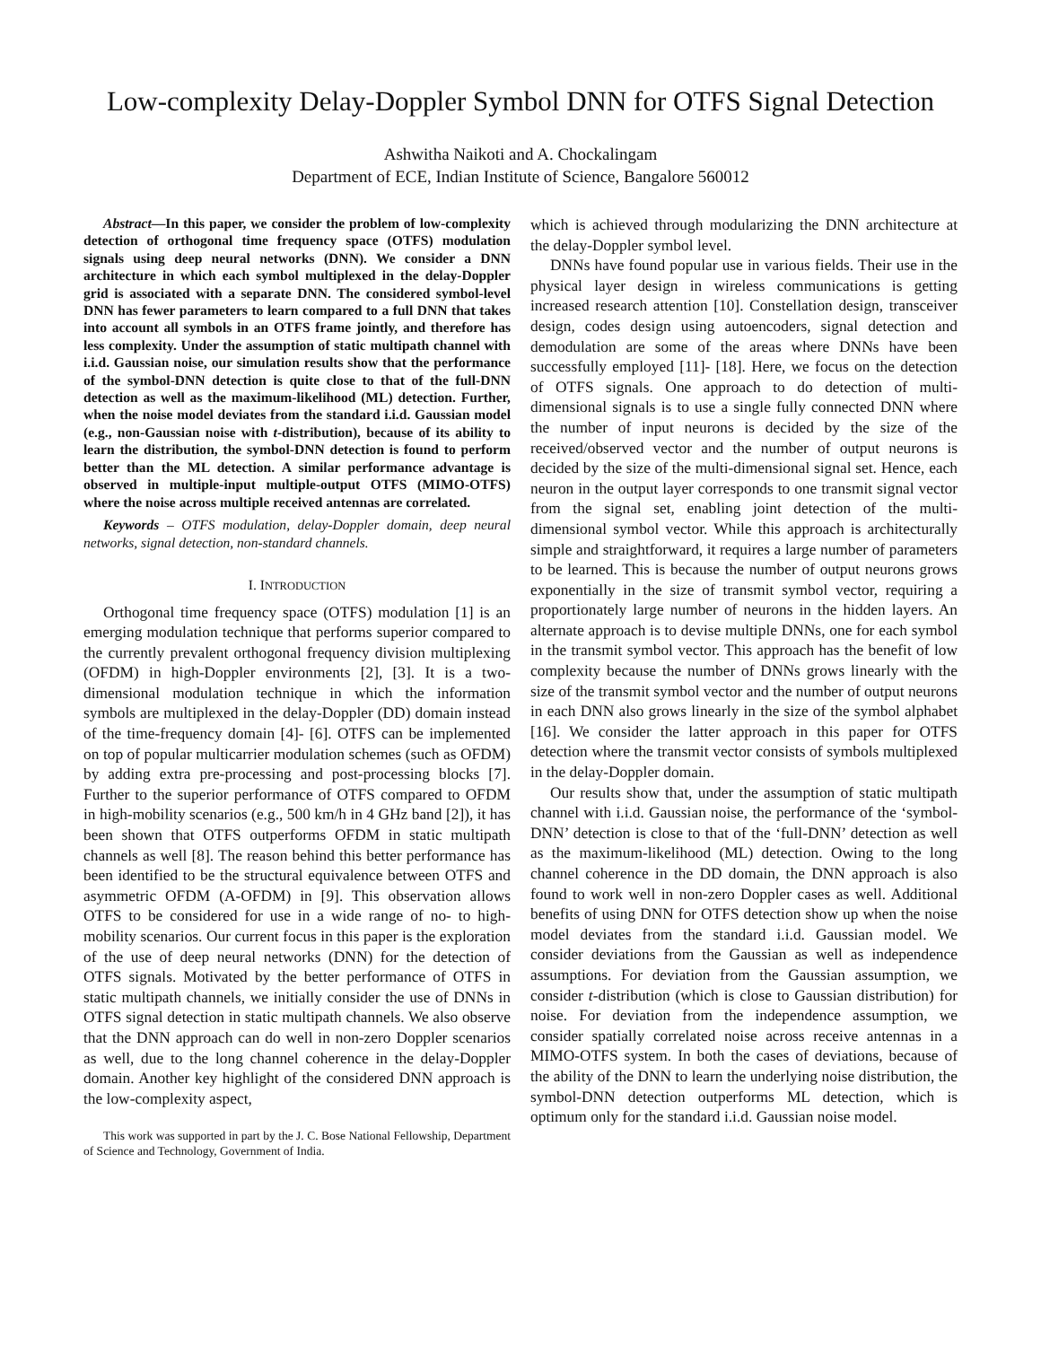Low-complexity Delay-Doppler Symbol DNN for OTFS Signal Detection
Ashwitha Naikoti and A. Chockalingam
Department of ECE, Indian Institute of Science, Bangalore 560012
Abstract—In this paper, we consider the problem of low-complexity detection of orthogonal time frequency space (OTFS) modulation signals using deep neural networks (DNN). We consider a DNN architecture in which each symbol multiplexed in the delay-Doppler grid is associated with a separate DNN. The considered symbol-level DNN has fewer parameters to learn compared to a full DNN that takes into account all symbols in an OTFS frame jointly, and therefore has less complexity. Under the assumption of static multipath channel with i.i.d. Gaussian noise, our simulation results show that the performance of the symbol-DNN detection is quite close to that of the full-DNN detection as well as the maximum-likelihood (ML) detection. Further, when the noise model deviates from the standard i.i.d. Gaussian model (e.g., non-Gaussian noise with t-distribution), because of its ability to learn the distribution, the symbol-DNN detection is found to perform better than the ML detection. A similar performance advantage is observed in multiple-input multiple-output OTFS (MIMO-OTFS) where the noise across multiple received antennas are correlated.
Keywords – OTFS modulation, delay-Doppler domain, deep neural networks, signal detection, non-standard channels.
I. INTRODUCTION
Orthogonal time frequency space (OTFS) modulation [1] is an emerging modulation technique that performs superior compared to the currently prevalent orthogonal frequency division multiplexing (OFDM) in high-Doppler environments [2], [3]. It is a two-dimensional modulation technique in which the information symbols are multiplexed in the delay-Doppler (DD) domain instead of the time-frequency domain [4]- [6]. OTFS can be implemented on top of popular multicarrier modulation schemes (such as OFDM) by adding extra pre-processing and post-processing blocks [7]. Further to the superior performance of OTFS compared to OFDM in high-mobility scenarios (e.g., 500 km/h in 4 GHz band [2]), it has been shown that OTFS outperforms OFDM in static multipath channels as well [8]. The reason behind this better performance has been identified to be the structural equivalence between OTFS and asymmetric OFDM (A-OFDM) in [9]. This observation allows OTFS to be considered for use in a wide range of no- to high-mobility scenarios. Our current focus in this paper is the exploration of the use of deep neural networks (DNN) for the detection of OTFS signals. Motivated by the better performance of OTFS in static multipath channels, we initially consider the use of DNNs in OTFS signal detection in static multipath channels. We also observe that the DNN approach can do well in non-zero Doppler scenarios as well, due to the long channel coherence in the delay-Doppler domain. Another key highlight of the considered DNN approach is the low-complexity aspect,
This work was supported in part by the J. C. Bose National Fellowship, Department of Science and Technology, Government of India.
which is achieved through modularizing the DNN architecture at the delay-Doppler symbol level.
DNNs have found popular use in various fields. Their use in the physical layer design in wireless communications is getting increased research attention [10]. Constellation design, transceiver design, codes design using autoencoders, signal detection and demodulation are some of the areas where DNNs have been successfully employed [11]- [18]. Here, we focus on the detection of OTFS signals. One approach to do detection of multi-dimensional signals is to use a single fully connected DNN where the number of input neurons is decided by the size of the received/observed vector and the number of output neurons is decided by the size of the multi-dimensional signal set. Hence, each neuron in the output layer corresponds to one transmit signal vector from the signal set, enabling joint detection of the multi-dimensional symbol vector. While this approach is architecturally simple and straightforward, it requires a large number of parameters to be learned. This is because the number of output neurons grows exponentially in the size of transmit symbol vector, requiring a proportionately large number of neurons in the hidden layers. An alternate approach is to devise multiple DNNs, one for each symbol in the transmit symbol vector. This approach has the benefit of low complexity because the number of DNNs grows linearly with the size of the transmit symbol vector and the number of output neurons in each DNN also grows linearly in the size of the symbol alphabet [16]. We consider the latter approach in this paper for OTFS detection where the transmit vector consists of symbols multiplexed in the delay-Doppler domain.
Our results show that, under the assumption of static multipath channel with i.i.d. Gaussian noise, the performance of the ‘symbol-DNN’ detection is close to that of the ‘full-DNN’ detection as well as the maximum-likelihood (ML) detection. Owing to the long channel coherence in the DD domain, the DNN approach is also found to work well in non-zero Doppler cases as well. Additional benefits of using DNN for OTFS detection show up when the noise model deviates from the standard i.i.d. Gaussian model. We consider deviations from the Gaussian as well as independence assumptions. For deviation from the Gaussian assumption, we consider t-distribution (which is close to Gaussian distribution) for noise. For deviation from the independence assumption, we consider spatially correlated noise across receive antennas in a MIMO-OTFS system. In both the cases of deviations, because of the ability of the DNN to learn the underlying noise distribution, the symbol-DNN detection outperforms ML detection, which is optimum only for the standard i.i.d. Gaussian noise model.